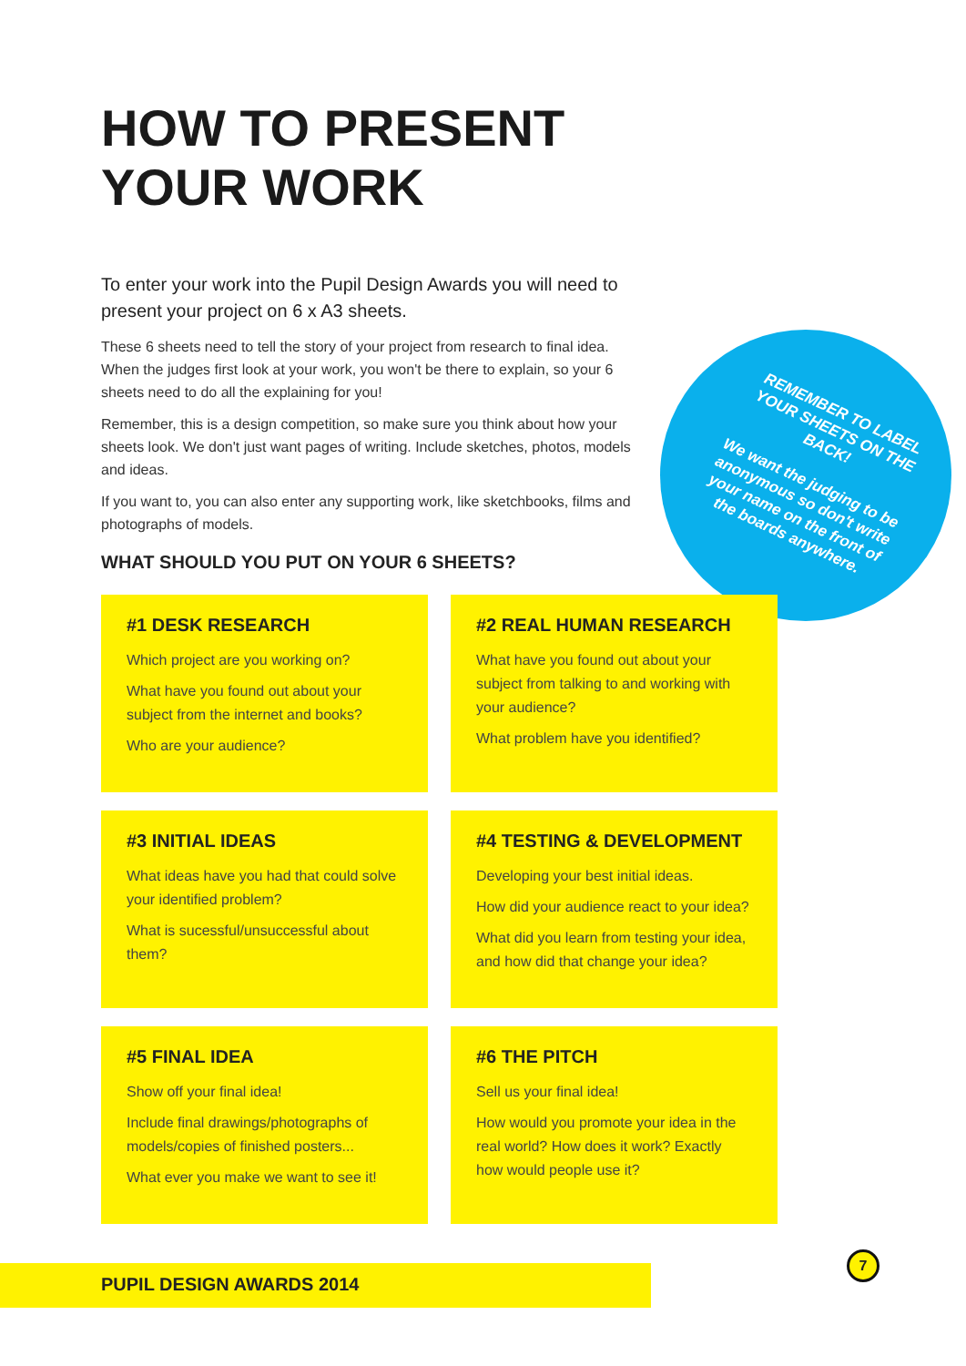HOW TO PRESENT
YOUR WORK
To enter your work into the Pupil Design Awards you will need to present your project on 6 x A3 sheets.
These 6 sheets need to tell the story of your project from research to final idea. When the judges first look at your work, you won't be there to explain, so your 6 sheets need to do all the explaining for you!
Remember, this is a design competition, so make sure you think about how your sheets look. We don't just want pages of writing. Include sketches, photos, models and ideas.
If you want to, you can also enter any supporting work, like sketchbooks, films and photographs of models.
REMEMBER TO LABEL YOUR SHEETS ON THE BACK!
We want the judging to be anonymous so don't write your name on the front of the boards anywhere.
WHAT SHOULD YOU PUT ON YOUR 6 SHEETS?
#1 DESK RESEARCH
Which project are you working on?
What have you found out about your subject from the internet and books?
Who are your audience?
#2 REAL HUMAN RESEARCH
What have you found out about your subject from talking to and working with your audience?
What problem have you identified?
#3 INITIAL IDEAS
What ideas have you had that could solve your identified problem?
What is sucessful/unsuccessful about them?
#4 TESTING & DEVELOPMENT
Developing your best initial ideas.
How did your audience react to your idea?
What did you learn from testing your idea, and how did that change your idea?
#5 FINAL IDEA
Show off your final idea!
Include final drawings/photographs of models/copies of finished posters...
What ever you make we want to see it!
#6 THE PITCH
Sell us your final idea!
How would you promote your idea in the real world? How does it work? Exactly how would people use it?
PUPIL DESIGN AWARDS 2014
7